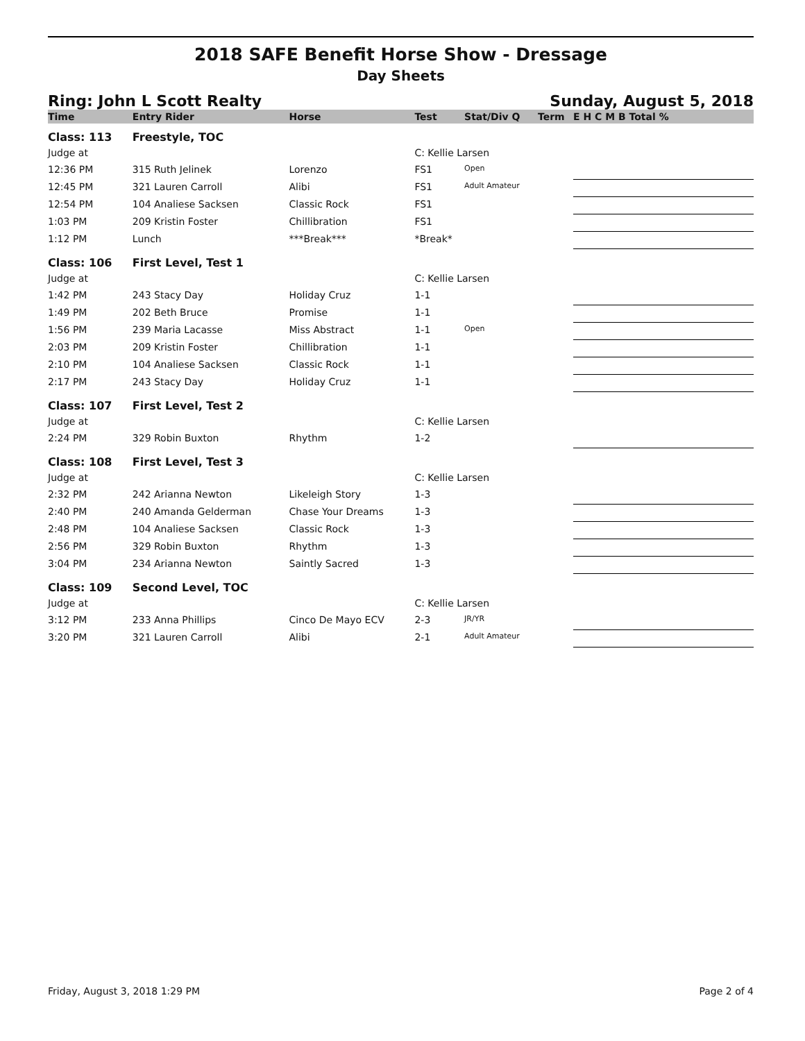2018 SAFE Benefit Horse Show - Dressage
Day Sheets
Ring: John L Scott Realty Sunday, August 5, 2018
| Time | Entry Rider | Horse | Test | Stat/Div Q | Term | E H C M B Total % |
| --- | --- | --- | --- | --- | --- | --- |
| Class: 113 | Freestyle, TOC | | | | | |
| Judge at | | | C: Kellie Larsen | | | |
| 12:36 PM | 315 Ruth Jelinek | Lorenzo | FS1 | Open | | |
| 12:45 PM | 321 Lauren Carroll | Alibi | FS1 | Adult Amateur | | |
| 12:54 PM | 104 Analiese Sacksen | Classic Rock | FS1 | | | |
| 1:03 PM | 209 Kristin Foster | Chillibration | FS1 | | | |
| 1:12 PM | Lunch | ***Break*** | *Break* | | | |
| Class: 106 | First Level, Test 1 | | | | | |
| Judge at | | | C: Kellie Larsen | | | |
| 1:42 PM | 243 Stacy Day | Holiday Cruz | 1-1 | | | |
| 1:49 PM | 202 Beth Bruce | Promise | 1-1 | | | |
| 1:56 PM | 239 Maria Lacasse | Miss Abstract | 1-1 | Open | | |
| 2:03 PM | 209 Kristin Foster | Chillibration | 1-1 | | | |
| 2:10 PM | 104 Analiese Sacksen | Classic Rock | 1-1 | | | |
| 2:17 PM | 243 Stacy Day | Holiday Cruz | 1-1 | | | |
| Class: 107 | First Level, Test 2 | | | | | |
| Judge at | | | C: Kellie Larsen | | | |
| 2:24 PM | 329 Robin Buxton | Rhythm | 1-2 | | | |
| Class: 108 | First Level, Test 3 | | | | | |
| Judge at | | | C: Kellie Larsen | | | |
| 2:32 PM | 242 Arianna Newton | Likeleigh Story | 1-3 | | | |
| 2:40 PM | 240 Amanda Gelderman | Chase Your Dreams | 1-3 | | | |
| 2:48 PM | 104 Analiese Sacksen | Classic Rock | 1-3 | | | |
| 2:56 PM | 329 Robin Buxton | Rhythm | 1-3 | | | |
| 3:04 PM | 234 Arianna Newton | Saintly Sacred | 1-3 | | | |
| Class: 109 | Second Level, TOC | | | | | |
| Judge at | | | C: Kellie Larsen | | | |
| 3:12 PM | 233 Anna Phillips | Cinco De Mayo ECV | 2-3 | JR/YR | | |
| 3:20 PM | 321 Lauren Carroll | Alibi | 2-1 | Adult Amateur | | |
Friday, August 3, 2018 1:29 PM Page 2 of 4